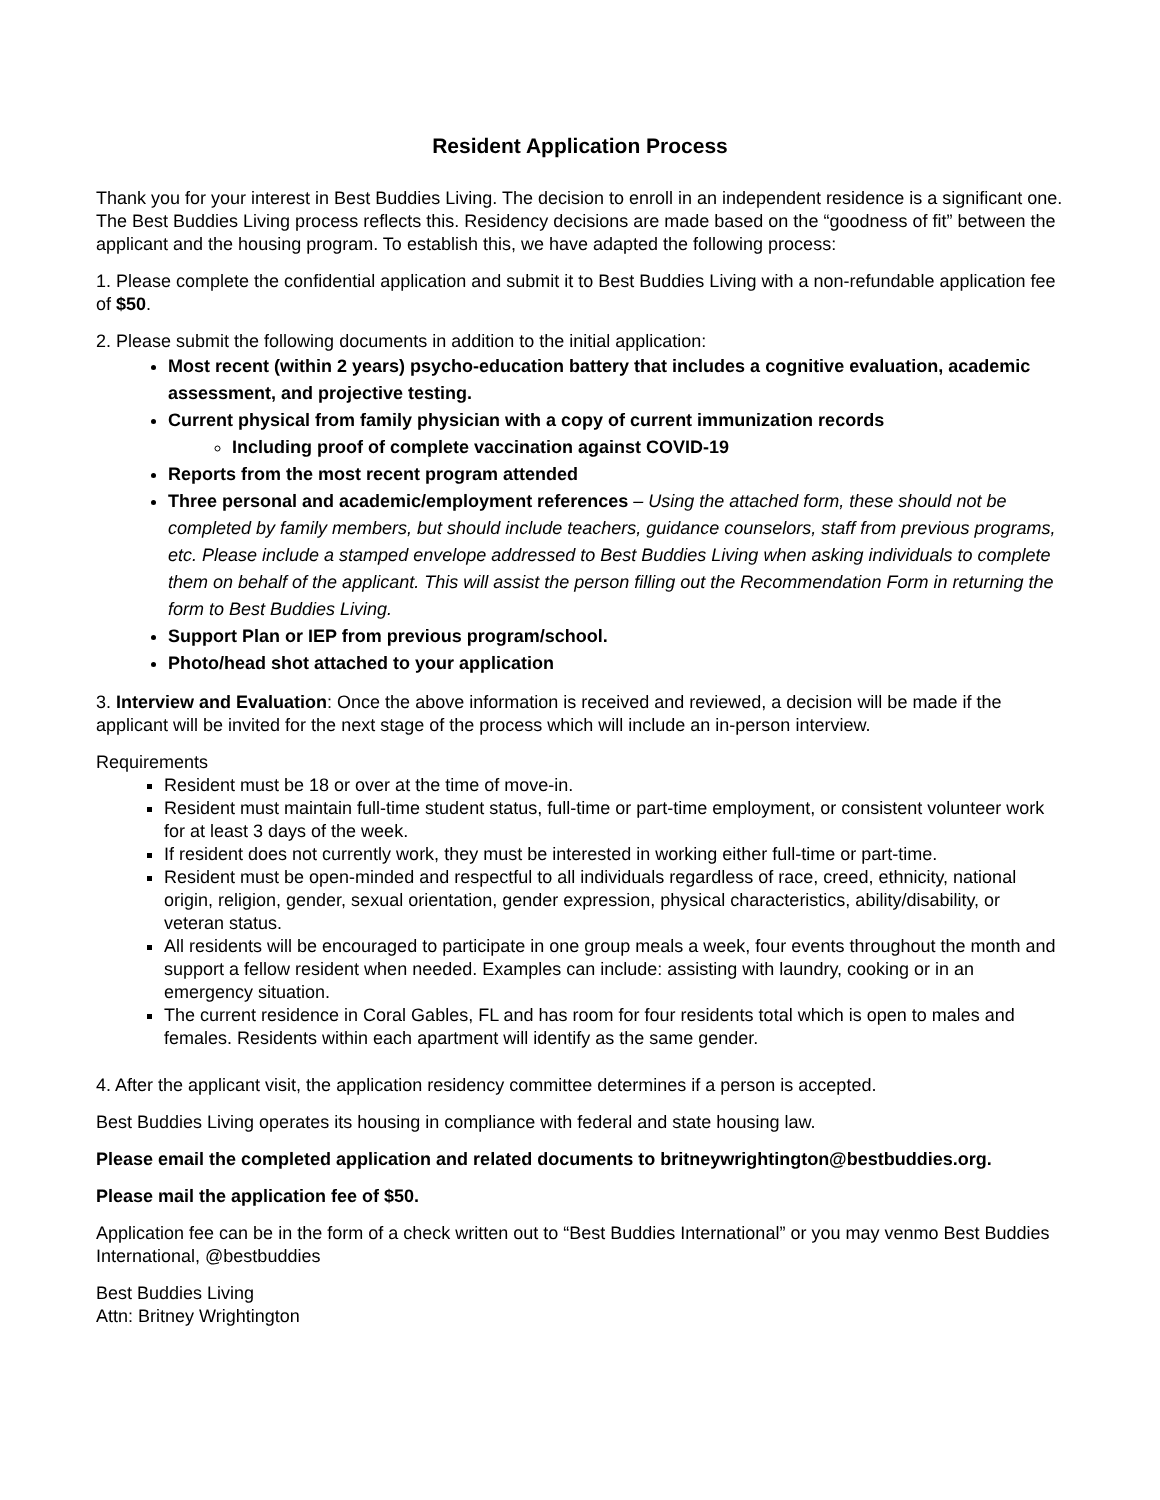Resident Application Process
Thank you for your interest in Best Buddies Living. The decision to enroll in an independent residence is a significant one. The Best Buddies Living process reflects this. Residency decisions are made based on the “goodness of fit” between the applicant and the housing program. To establish this, we have adapted the following process:
1. Please complete the confidential application and submit it to Best Buddies Living with a non-refundable application fee of $50.
2. Please submit the following documents in addition to the initial application:
Most recent (within 2 years) psycho-education battery that includes a cognitive evaluation, academic assessment, and projective testing.
Current physical from family physician with a copy of current immunization records
Including proof of complete vaccination against COVID-19
Reports from the most recent program attended
Three personal and academic/employment references – Using the attached form, these should not be completed by family members, but should include teachers, guidance counselors, staff from previous programs, etc. Please include a stamped envelope addressed to Best Buddies Living when asking individuals to complete them on behalf of the applicant. This will assist the person filling out the Recommendation Form in returning the form to Best Buddies Living.
Support Plan or IEP from previous program/school.
Photo/head shot attached to your application
3. Interview and Evaluation: Once the above information is received and reviewed, a decision will be made if the applicant will be invited for the next stage of the process which will include an in-person interview.
Requirements
Resident must be 18 or over at the time of move-in.
Resident must maintain full-time student status, full-time or part-time employment, or consistent volunteer work for at least 3 days of the week.
If resident does not currently work, they must be interested in working either full-time or part-time.
Resident must be open-minded and respectful to all individuals regardless of race, creed, ethnicity, national origin, religion, gender, sexual orientation, gender expression, physical characteristics, ability/disability, or veteran status.
All residents will be encouraged to participate in one group meals a week, four events throughout the month and support a fellow resident when needed. Examples can include: assisting with laundry, cooking or in an emergency situation.
The current residence in Coral Gables, FL and has room for four residents total which is open to males and females. Residents within each apartment will identify as the same gender.
4. After the applicant visit, the application residency committee determines if a person is accepted.
Best Buddies Living operates its housing in compliance with federal and state housing law.
Please email the completed application and related documents to britneywrightington@bestbuddies.org.
Please mail the application fee of $50.
Application fee can be in the form of a check written out to “Best Buddies International” or you may venmo Best Buddies International, @bestbuddies
Best Buddies Living
Attn: Britney Wrightington